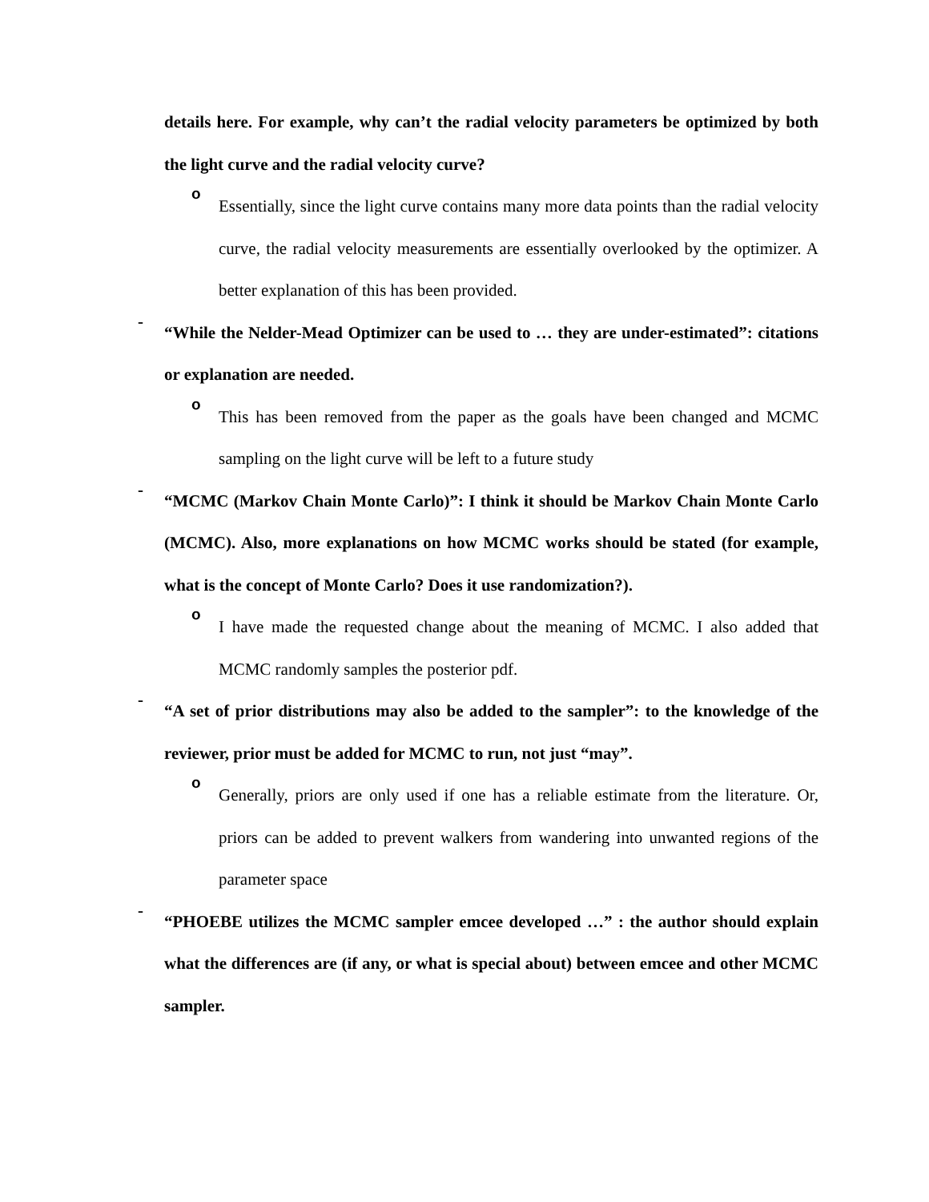details here. For example, why can’t the radial velocity parameters be optimized by both the light curve and the radial velocity curve?
o
Essentially, since the light curve contains many more data points than the radial velocity curve, the radial velocity measurements are essentially overlooked by the optimizer. A better explanation of this has been provided.
-
“While the Nelder-Mead Optimizer can be used to … they are under-estimated”: citations or explanation are needed.
o
This has been removed from the paper as the goals have been changed and MCMC sampling on the light curve will be left to a future study
-
“MCMC (Markov Chain Monte Carlo)”: I think it should be Markov Chain Monte Carlo (MCMC). Also, more explanations on how MCMC works should be stated (for example, what is the concept of Monte Carlo? Does it use randomization?).
o
I have made the requested change about the meaning of MCMC. I also added that MCMC randomly samples the posterior pdf.
-
“A set of prior distributions may also be added to the sampler”: to the knowledge of the reviewer, prior must be added for MCMC to run, not just “may”.
o
Generally, priors are only used if one has a reliable estimate from the literature. Or, priors can be added to prevent walkers from wandering into unwanted regions of the parameter space
-
“PHOEBE utilizes the MCMC sampler emcee developed …” : the author should explain what the differences are (if any, or what is special about) between emcee and other MCMC sampler.